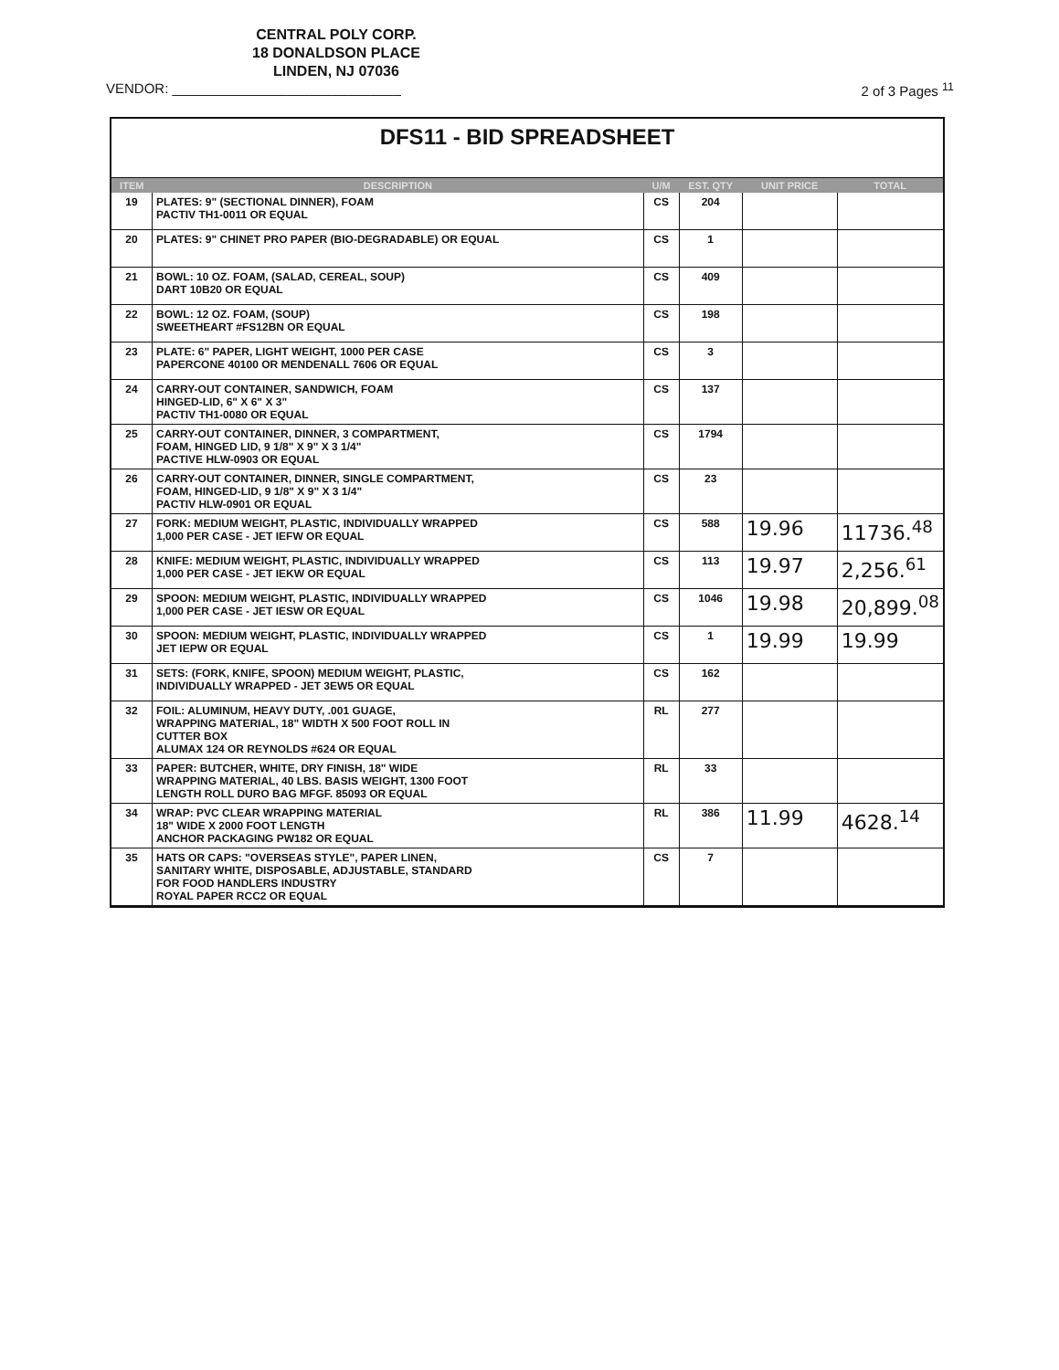CENTRAL POLY CORP.
18 DONALDSON PLACE
LINDEN, NJ 07036
VENDOR: ______________________________ 2 of 3 Pages <sup>11</sup>
DFS11 - BID SPREADSHEET
| ITEM | DESCRIPTION | U/M | EST. QTY | UNIT PRICE | TOTAL |
| --- | --- | --- | --- | --- | --- |
| 19 | PLATES: 9" (SECTIONAL DINNER), FOAM PACTIV TH1-0011 OR EQUAL | CS | 204 | | |
| 20 | PLATES: 9" CHINET PRO PAPER (BIO-DEGRADABLE) OR EQUAL | CS | 1 | | |
| 21 | BOWL: 10 OZ. FOAM, (SALAD, CEREAL, SOUP) DART 10B20 OR EQUAL | CS | 409 | | |
| 22 | BOWL: 12 OZ. FOAM, (SOUP) SWEETHEART #FS12BN OR EQUAL | CS | 198 | | |
| 23 | PLATE: 6" PAPER, LIGHT WEIGHT, 1000 PER CASE PAPERCONE 40100 OR MENDENALL 7606 OR EQUAL | CS | 3 | | |
| 24 | CARRY-OUT CONTAINER, SANDWICH, FOAM HINGED-LID, 6" X 6" X 3" PACTIV TH1-0080 OR EQUAL | CS | 137 | | |
| 25 | CARRY-OUT CONTAINER, DINNER, 3 COMPARTMENT, FOAM, HINGED LID, 9 1/8" X 9" X 3 1/4" PACTIVE HLW-0903 OR EQUAL | CS | 1794 | | |
| 26 | CARRY-OUT CONTAINER, DINNER, SINGLE COMPARTMENT, FOAM, HINGED-LID, 9 1/8" X 9" X 3 1/4" PACTIV HLW-0901 OR EQUAL | CS | 23 | | |
| 27 | FORK: MEDIUM WEIGHT, PLASTIC, INDIVIDUALLY WRAPPED 1,000 PER CASE - JET IEFW OR EQUAL | CS | 588 | 19.96 | 11736.<sup>48</sup> |
| 28 | KNIFE: MEDIUM WEIGHT, PLASTIC, INDIVIDUALLY WRAPPED 1,000 PER CASE - JET IEKW OR EQUAL | CS | 113 | 19.97 | 2,256.<sup>61</sup> |
| 29 | SPOON: MEDIUM WEIGHT, PLASTIC, INDIVIDUALLY WRAPPED 1,000 PER CASE - JET IESW OR EQUAL | CS | 1046 | 19.98 | 20,899.<sup>08</sup> |
| 30 | SPOON: MEDIUM WEIGHT, PLASTIC, INDIVIDUALLY WRAPPED JET IEPW OR EQUAL | CS | 1 | 19.99 | 19.99 |
| 31 | SETS: (FORK, KNIFE, SPOON) MEDIUM WEIGHT, PLASTIC, INDIVIDUALLY WRAPPED - JET 3EW5 OR EQUAL | CS | 162 | | |
| 32 | FOIL: ALUMINUM, HEAVY DUTY, .001 GUAGE, WRAPPING MATERIAL, 18" WIDTH X 500 FOOT ROLL IN CUTTER BOX ALUMAX 124 OR REYNOLDS #624 OR EQUAL | RL | 277 | | |
| 33 | PAPER: BUTCHER, WHITE, DRY FINISH, 18" WIDE WRAPPING MATERIAL, 40 LBS. BASIS WEIGHT, 1300 FOOT LENGTH ROLL DURO BAG MFGF. 85093 OR EQUAL | RL | 33 | | |
| 34 | WRAP: PVC CLEAR WRAPPING MATERIAL 18" WIDE X 2000 FOOT LENGTH ANCHOR PACKAGING PW182 OR EQUAL | RL | 386 | 11.99 | 4628.<sup>14</sup> |
| 35 | HATS OR CAPS: "OVERSEAS STYLE", PAPER LINEN, SANITARY WHITE, DISPOSABLE, ADJUSTABLE, STANDARD FOR FOOD HANDLERS INDUSTRY ROYAL PAPER RCC2 OR EQUAL | CS | 7 | | |